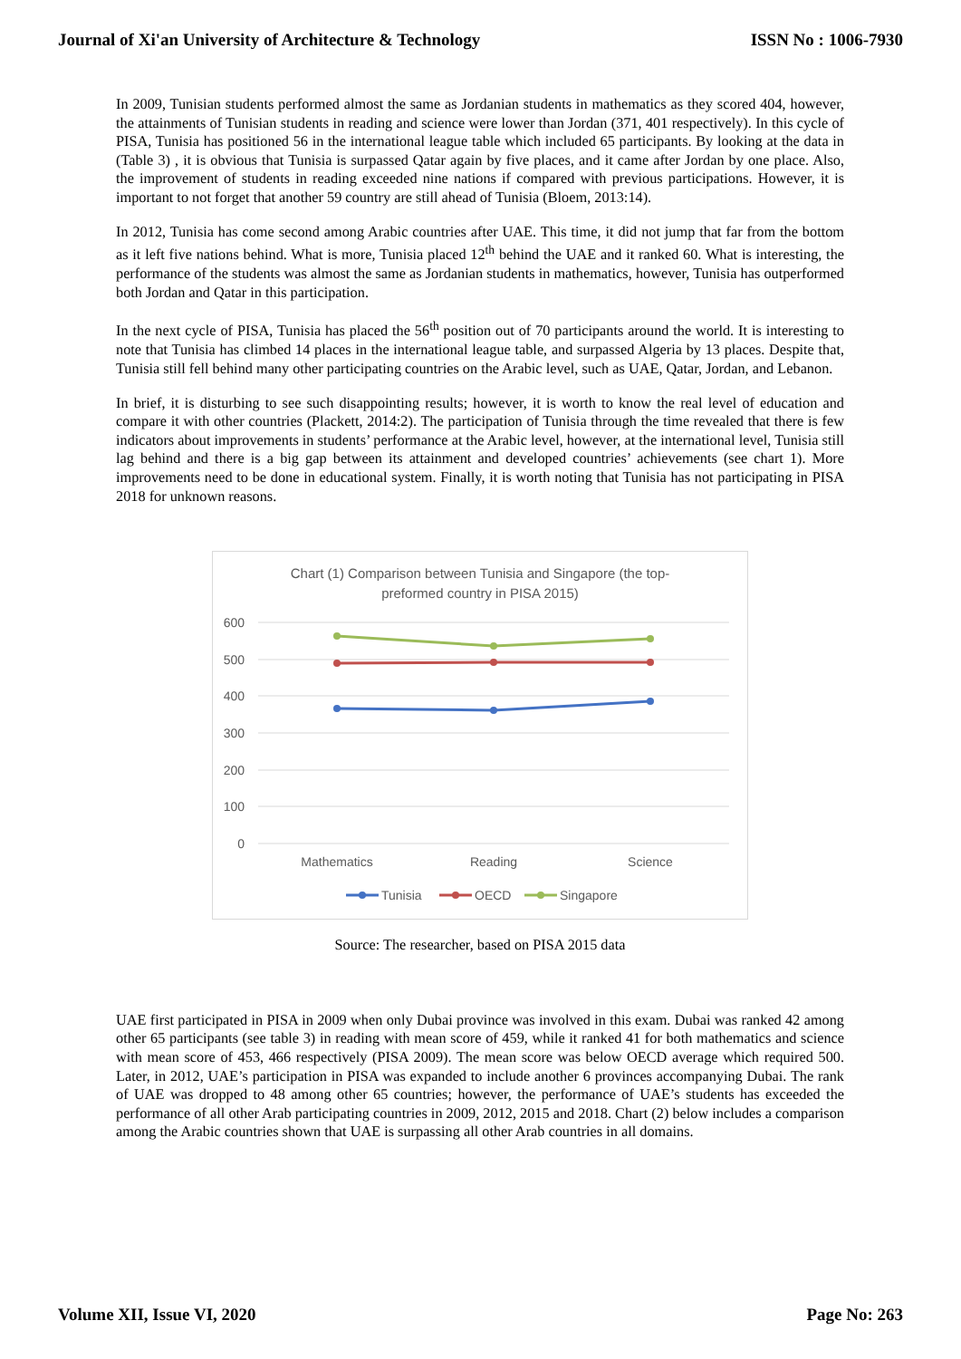Journal of Xi'an University of Architecture & Technology ISSN No : 1006-7930
In 2009, Tunisian students performed almost the same as Jordanian students in mathematics as they scored 404, however, the attainments of Tunisian students in reading and science were lower than Jordan (371, 401 respectively). In this cycle of PISA, Tunisia has positioned 56 in the international league table which included 65 participants. By looking at the data in (Table 3) , it is obvious that Tunisia is surpassed Qatar again by five places, and it came after Jordan by one place. Also, the improvement of students in reading exceeded nine nations if compared with previous participations. However, it is important to not forget that another 59 country are still ahead of Tunisia (Bloem, 2013:14).
In 2012, Tunisia has come second among Arabic countries after UAE. This time, it did not jump that far from the bottom as it left five nations behind. What is more, Tunisia placed 12<sup>th</sup> behind the UAE and it ranked 60. What is interesting, the performance of the students was almost the same as Jordanian students in mathematics, however, Tunisia has outperformed both Jordan and Qatar in this participation.
In the next cycle of PISA, Tunisia has placed the 56<sup>th</sup> position out of 70 participants around the world. It is interesting to note that Tunisia has climbed 14 places in the international league table, and surpassed Algeria by 13 places. Despite that, Tunisia still fell behind many other participating countries on the Arabic level, such as UAE, Qatar, Jordan, and Lebanon.
In brief, it is disturbing to see such disappointing results; however, it is worth to know the real level of education and compare it with other countries (Plackett, 2014:2). The participation of Tunisia through the time revealed that there is few indicators about improvements in students’ performance at the Arabic level, however, at the international level, Tunisia still lag behind and there is a big gap between its attainment and developed countries’ achievements (see chart 1). More improvements need to be done in educational system. Finally, it is worth noting that Tunisia has not participating in PISA 2018 for unknown reasons.
Chart (1) Comparison between Tunisia and Singapore (the top-
preformed country in PISA 2015)
600
500
400
300
200
100
0
Mathematics
Reading
Science
Tunisia
OECD
Singapore
Source: The researcher, based on PISA 2015 data
UAE first participated in PISA in 2009 when only Dubai province was involved in this exam. Dubai was ranked 42 among other 65 participants (see table 3) in reading with mean score of 459, while it ranked 41 for both mathematics and science with mean score of 453, 466 respectively (PISA 2009). The mean score was below OECD average which required 500. Later, in 2012, UAE’s participation in PISA was expanded to include another 6 provinces accompanying Dubai. The rank of UAE was dropped to 48 among other 65 countries; however, the performance of UAE’s students has exceeded the performance of all other Arab participating countries in 2009, 2012, 2015 and 2018. Chart (2) below includes a comparison among the Arabic countries shown that UAE is surpassing all other Arab countries in all domains.
Volume XII, Issue VI, 2020 Page No: 263